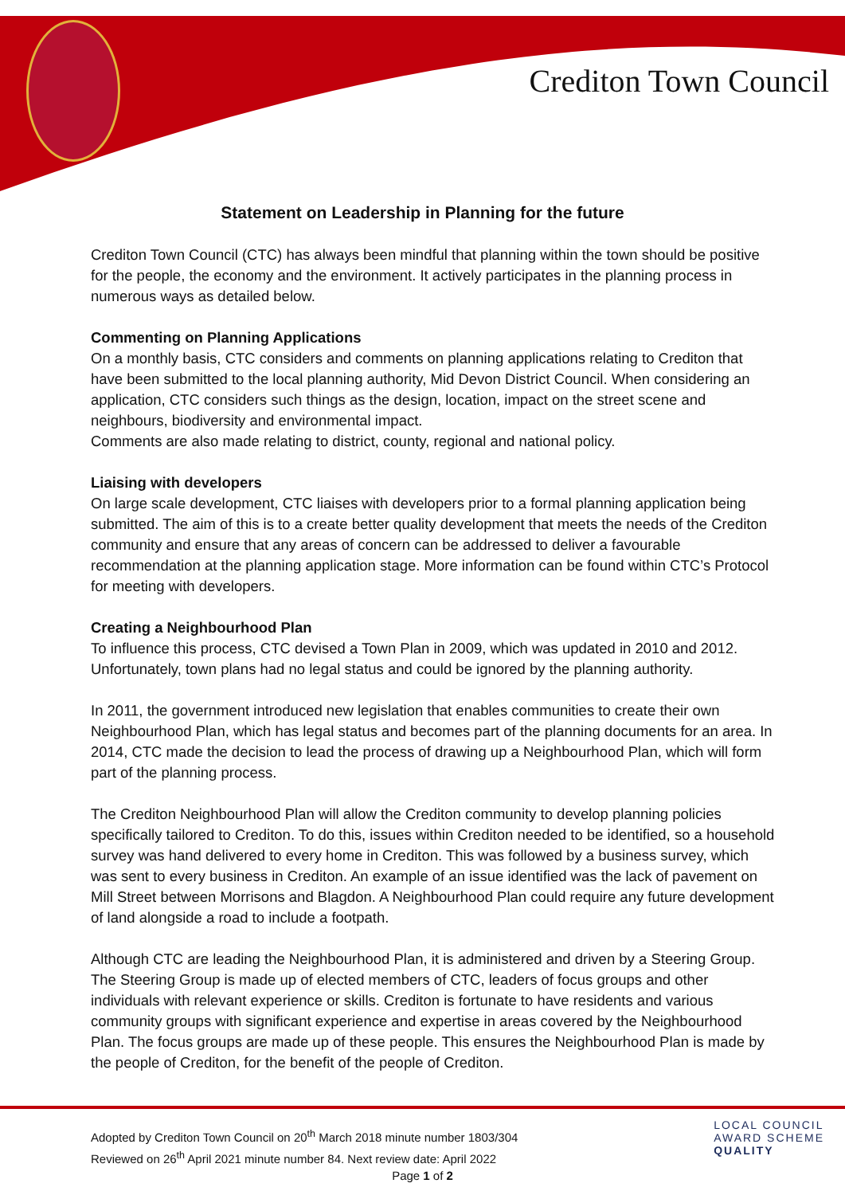Crediton Town Council
Statement on Leadership in Planning for the future
Crediton Town Council (CTC) has always been mindful that planning within the town should be positive for the people, the economy and the environment. It actively participates in the planning process in numerous ways as detailed below.
Commenting on Planning Applications
On a monthly basis, CTC considers and comments on planning applications relating to Crediton that have been submitted to the local planning authority, Mid Devon District Council. When considering an application, CTC considers such things as the design, location, impact on the street scene and neighbours, biodiversity and environmental impact.
Comments are also made relating to district, county, regional and national policy.
Liaising with developers
On large scale development, CTC liaises with developers prior to a formal planning application being submitted. The aim of this is to a create better quality development that meets the needs of the Crediton community and ensure that any areas of concern can be addressed to deliver a favourable recommendation at the planning application stage. More information can be found within CTC’s Protocol for meeting with developers.
Creating a Neighbourhood Plan
To influence this process, CTC devised a Town Plan in 2009, which was updated in 2010 and 2012. Unfortunately, town plans had no legal status and could be ignored by the planning authority.
In 2011, the government introduced new legislation that enables communities to create their own Neighbourhood Plan, which has legal status and becomes part of the planning documents for an area. In 2014, CTC made the decision to lead the process of drawing up a Neighbourhood Plan, which will form part of the planning process.
The Crediton Neighbourhood Plan will allow the Crediton community to develop planning policies specifically tailored to Crediton. To do this, issues within Crediton needed to be identified, so a household survey was hand delivered to every home in Crediton. This was followed by a business survey, which was sent to every business in Crediton. An example of an issue identified was the lack of pavement on Mill Street between Morrisons and Blagdon. A Neighbourhood Plan could require any future development of land alongside a road to include a footpath.
Although CTC are leading the Neighbourhood Plan, it is administered and driven by a Steering Group. The Steering Group is made up of elected members of CTC, leaders of focus groups and other individuals with relevant experience or skills. Crediton is fortunate to have residents and various community groups with significant experience and expertise in areas covered by the Neighbourhood Plan. The focus groups are made up of these people. This ensures the Neighbourhood Plan is made by the people of Crediton, for the benefit of the people of Crediton.
Adopted by Crediton Town Council on 20<sup>th</sup> March 2018 minute number 1803/304
Reviewed on 26<sup>th</sup> April 2021 minute number 84. Next review date: April 2022
LOCAL COUNCIL
AWARD SCHEME
QUALITY
Page 1 of 2